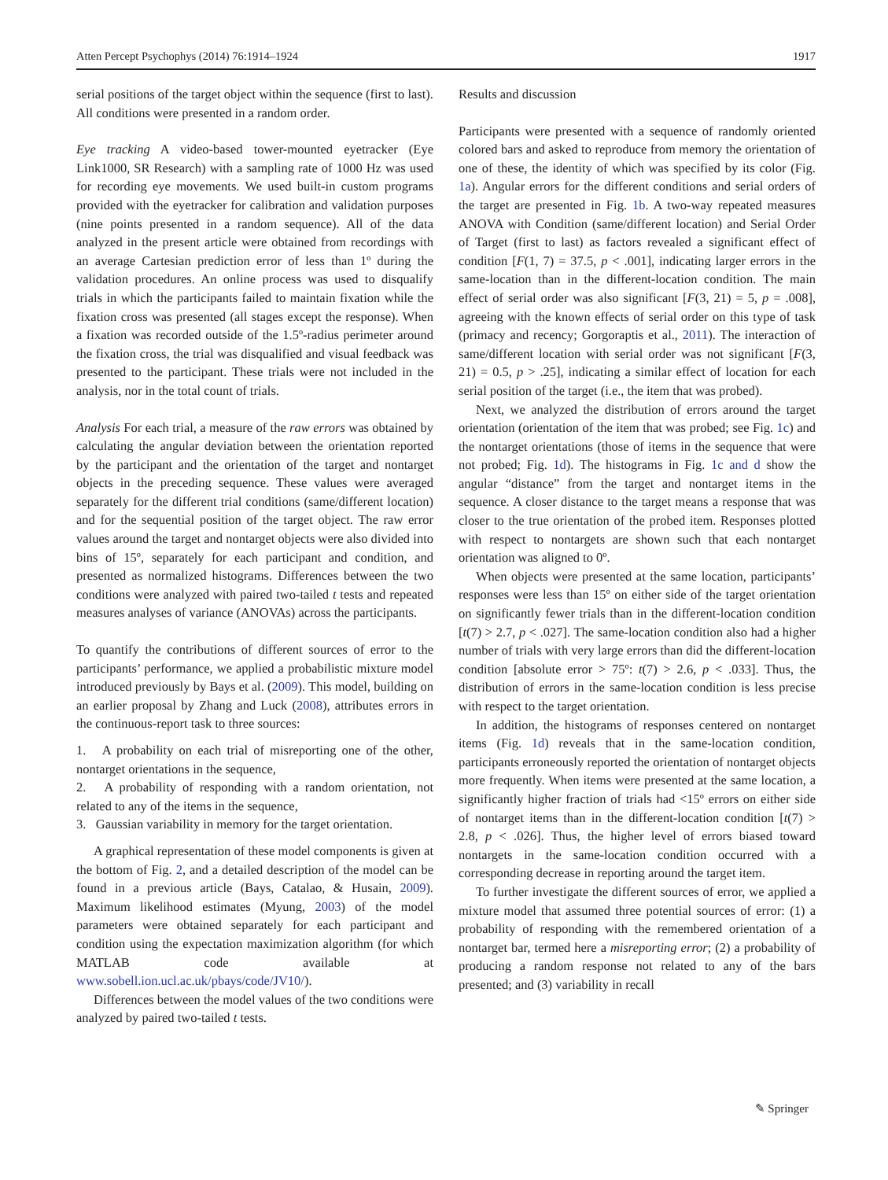Atten Percept Psychophys (2014) 76:1914–1924 1917
serial positions of the target object within the sequence (first to last). All conditions were presented in a random order.
Eye tracking A video-based tower-mounted eyetracker (Eye Link1000, SR Research) with a sampling rate of 1000 Hz was used for recording eye movements. We used built-in custom programs provided with the eyetracker for calibration and validation purposes (nine points presented in a random sequence). All of the data analyzed in the present article were obtained from recordings with an average Cartesian prediction error of less than 1º during the validation procedures. An online process was used to disqualify trials in which the participants failed to maintain fixation while the fixation cross was presented (all stages except the response). When a fixation was recorded outside of the 1.5º-radius perimeter around the fixation cross, the trial was disqualified and visual feedback was presented to the participant. These trials were not included in the analysis, nor in the total count of trials.
Analysis For each trial, a measure of the raw errors was obtained by calculating the angular deviation between the orientation reported by the participant and the orientation of the target and nontarget objects in the preceding sequence. These values were averaged separately for the different trial conditions (same/different location) and for the sequential position of the target object. The raw error values around the target and nontarget objects were also divided into bins of 15º, separately for each participant and condition, and presented as normalized histograms. Differences between the two conditions were analyzed with paired two-tailed t tests and repeated measures analyses of variance (ANOVAs) across the participants.
To quantify the contributions of different sources of error to the participants’ performance, we applied a probabilistic mixture model introduced previously by Bays et al. (2009). This model, building on an earlier proposal by Zhang and Luck (2008), attributes errors in the continuous-report task to three sources:
1. A probability on each trial of misreporting one of the other, nontarget orientations in the sequence,
2. A probability of responding with a random orientation, not related to any of the items in the sequence,
3. Gaussian variability in memory for the target orientation.
A graphical representation of these model components is given at the bottom of Fig. 2, and a detailed description of the model can be found in a previous article (Bays, Catalao, & Husain, 2009). Maximum likelihood estimates (Myung, 2003) of the model parameters were obtained separately for each participant and condition using the expectation maximization algorithm (for which MATLAB code available at www.sobell.ion.ucl.ac.uk/pbays/code/JV10/).
Differences between the model values of the two conditions were analyzed by paired two-tailed t tests.
Results and discussion
Participants were presented with a sequence of randomly oriented colored bars and asked to reproduce from memory the orientation of one of these, the identity of which was specified by its color (Fig. 1a). Angular errors for the different conditions and serial orders of the target are presented in Fig. 1b. A two-way repeated measures ANOVA with Condition (same/different location) and Serial Order of Target (first to last) as factors revealed a significant effect of condition [F(1, 7) = 37.5, p < .001], indicating larger errors in the same-location than in the different-location condition. The main effect of serial order was also significant [F(3, 21) = 5, p = .008], agreeing with the known effects of serial order on this type of task (primacy and recency; Gorgoraptis et al., 2011). The interaction of same/different location with serial order was not significant [F(3, 21) = 0.5, p > .25], indicating a similar effect of location for each serial position of the target (i.e., the item that was probed).
Next, we analyzed the distribution of errors around the target orientation (orientation of the item that was probed; see Fig. 1c) and the nontarget orientations (those of items in the sequence that were not probed; Fig. 1d). The histograms in Fig. 1c and d show the angular “distance” from the target and nontarget items in the sequence. A closer distance to the target means a response that was closer to the true orientation of the probed item. Responses plotted with respect to nontargets are shown such that each nontarget orientation was aligned to 0º.
When objects were presented at the same location, participants’ responses were less than 15º on either side of the target orientation on significantly fewer trials than in the different-location condition [t(7) > 2.7, p < .027]. The same-location condition also had a higher number of trials with very large errors than did the different-location condition [absolute error > 75º: t(7) > 2.6, p < .033]. Thus, the distribution of errors in the same-location condition is less precise with respect to the target orientation.
In addition, the histograms of responses centered on nontarget items (Fig. 1d) reveals that in the same-location condition, participants erroneously reported the orientation of nontarget objects more frequently. When items were presented at the same location, a significantly higher fraction of trials had <15º errors on either side of nontarget items than in the different-location condition [t(7) > 2.8, p < .026]. Thus, the higher level of errors biased toward nontargets in the same-location condition occurred with a corresponding decrease in reporting around the target item.
To further investigate the different sources of error, we applied a mixture model that assumed three potential sources of error: (1) a probability of responding with the remembered orientation of a nontarget bar, termed here a misreporting error; (2) a probability of producing a random response not related to any of the bars presented; and (3) variability in recall
✎ Springer